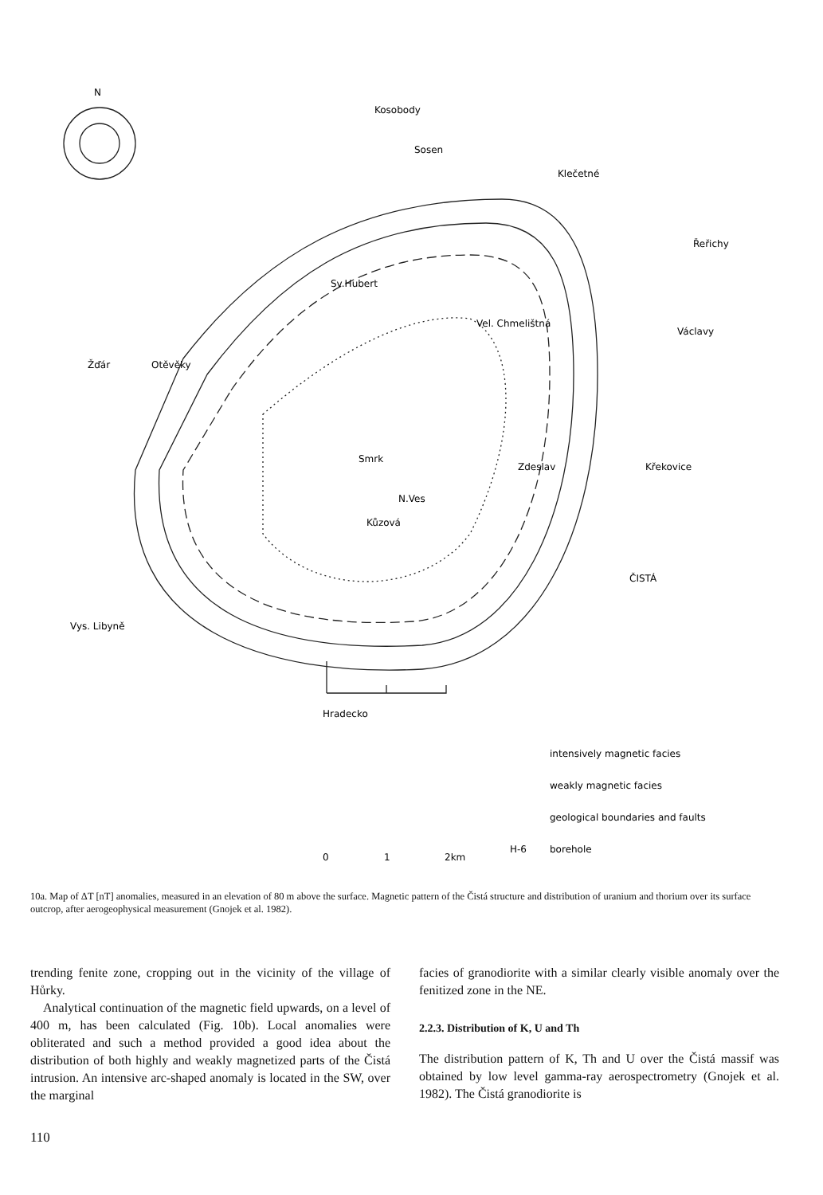N
Kosobody
Sosen
Klečetné
Řeřichy
Sv.Hubert
Vel. Chmelištná
Václavy
Žďár
Otěvěky
Smrk
Zdeslav
Křekovice
N.Ves
Kůzová
ČISTÁ
Vys. Libyně
Hradecko
intensively magnetic facies
weakly magnetic facies
geological boundaries and faults
H-6
borehole
0
1
2km
10a. Map of ΔT [nT] anomalies, measured in an elevation of 80 m above the surface. Magnetic pattern of the Čistá structure and distribution of uranium and thorium over its surface outcrop, after aerogeophysical measurement (Gnojek et al. 1982).
trending fenite zone, cropping out in the vicinity of the village of Hůrky.
Analytical continuation of the magnetic field upwards, on a level of 400 m, has been calculated (Fig. 10b). Local anomalies were obliterated and such a method provided a good idea about the distribution of both highly and weakly magnetized parts of the Čistá intrusion. An intensive arc-shaped anomaly is located in the SW, over the marginal
facies of granodiorite with a similar clearly visible anomaly over the fenitized zone in the NE.
2.2.3. Distribution of K, U and Th
The distribution pattern of K, Th and U over the Čistá massif was obtained by low level gamma-ray aerospectrometry (Gnojek et al. 1982). The Čistá granodiorite is
110